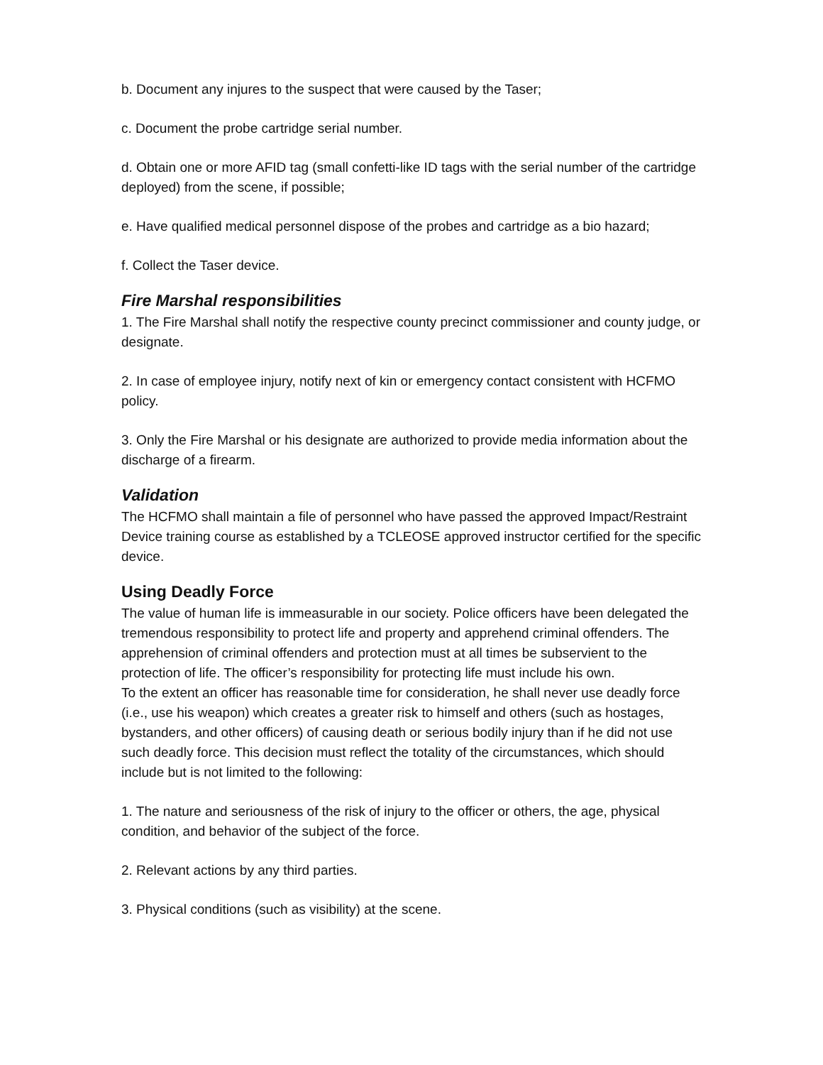b. Document any injures to the suspect that were caused by the Taser;
c. Document the probe cartridge serial number.
d. Obtain one or more AFID tag (small confetti-like ID tags with the serial number of the cartridge deployed) from the scene, if possible;
e. Have qualified medical personnel dispose of the probes and cartridge as a bio hazard;
f. Collect the Taser device.
Fire Marshal responsibilities
1. The Fire Marshal shall notify the respective county precinct commissioner and county judge, or designate.
2. In case of employee injury, notify next of kin or emergency contact consistent with HCFMO policy.
3. Only the Fire Marshal or his designate are authorized to provide media information about the discharge of a firearm.
Validation
The HCFMO shall maintain a file of personnel who have passed the approved Impact/Restraint Device training course as established by a TCLEOSE approved instructor certified for the specific device.
Using Deadly Force
The value of human life is immeasurable in our society. Police officers have been delegated the tremendous responsibility to protect life and property and apprehend criminal offenders. The apprehension of criminal offenders and protection must at all times be subservient to the protection of life. The officer’s responsibility for protecting life must include his own.
To the extent an officer has reasonable time for consideration, he shall never use deadly force (i.e., use his weapon) which creates a greater risk to himself and others (such as hostages, bystanders, and other officers) of causing death or serious bodily injury than if he did not use such deadly force. This decision must reflect the totality of the circumstances, which should include but is not limited to the following:
1. The nature and seriousness of the risk of injury to the officer or others, the age, physical condition, and behavior of the subject of the force.
2. Relevant actions by any third parties.
3. Physical conditions (such as visibility) at the scene.